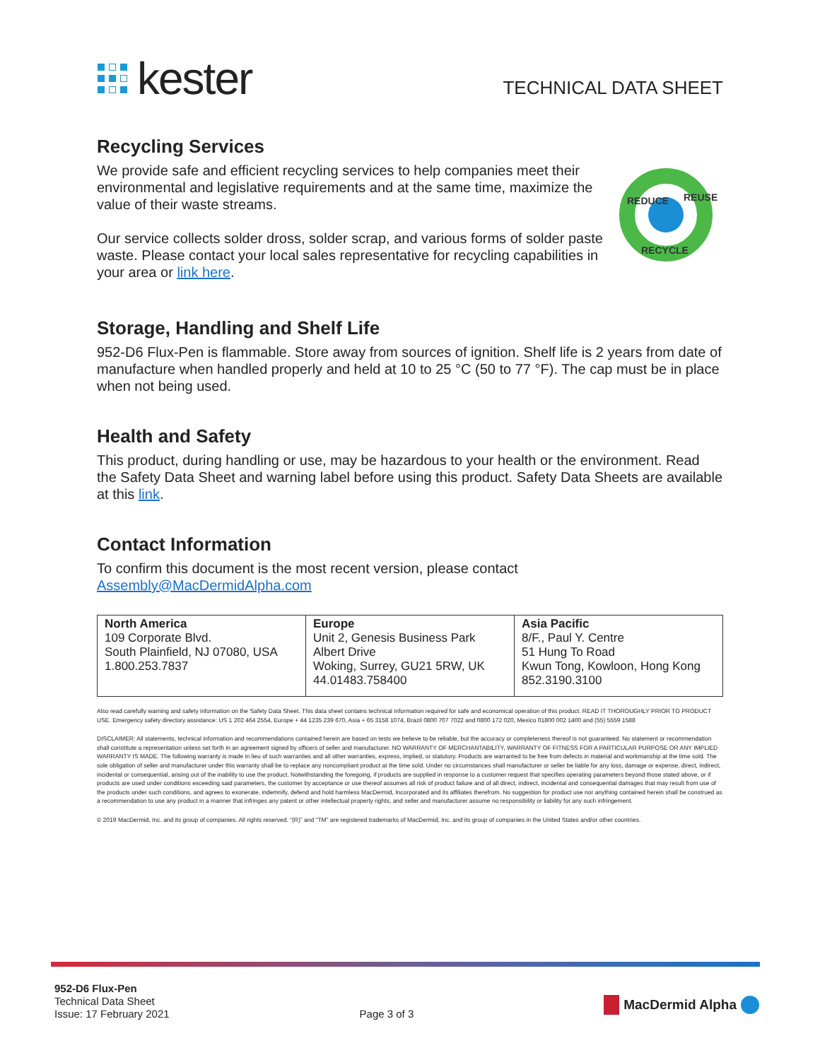kester
TECHNICAL DATA SHEET
Recycling Services
We provide safe and efficient recycling services to help companies meet their environmental and legislative requirements and at the same time, maximize the value of their waste streams.
Our service collects solder dross, solder scrap, and various forms of solder paste waste. Please contact your local sales representative for recycling capabilities in your area or link here.
REDUCE
REUSE
RECYCLE
Storage, Handling and Shelf Life
952-D6 Flux-Pen is flammable. Store away from sources of ignition. Shelf life is 2 years from date of manufacture when handled properly and held at 10 to 25 °C (50 to 77 °F). The cap must be in place when not being used.
Health and Safety
This product, during handling or use, may be hazardous to your health or the environment. Read the Safety Data Sheet and warning label before using this product. Safety Data Sheets are available at this link.
Contact Information
To confirm this document is the most recent version, please contact
Assembly@MacDermidAlpha.com
| North America 109 Corporate Blvd. South Plainfield, NJ 07080, USA 1.800.253.7837 | Europe Unit 2, Genesis Business Park Albert Drive Woking, Surrey, GU21 5RW, UK 44.01483.758400 | Asia Pacific 8/F., Paul Y. Centre 51 Hung To Road Kwun Tong, Kowloon, Hong Kong 852.3190.3100 |
Also read carefully warning and safety information on the Safety Data Sheet. This data sheet contains technical information required for safe and economical operation of this product. READ IT THOROUGHLY PRIOR TO PRODUCT USE. Emergency safety directory assistance: US 1 202 464 2554, Europe + 44 1235 239 670, Asia + 65 3158 1074, Brazil 0800 707 7022 and 0800 172 020, Mexico 01800 002 1400 and (55) 5559 1588
DISCLAIMER: All statements, technical information and recommendations contained herein are based on tests we believe to be reliable, but the accuracy or completeness thereof is not guaranteed. No statement or recommendation shall constitute a representation unless set forth in an agreement signed by officers of seller and manufacturer. NO WARRANTY OF MERCHANTABILITY, WARRANTY OF FITNESS FOR A PARTICULAR PURPOSE OR ANY IMPLIED WARRANTY IS MADE. The following warranty is made in lieu of such warranties and all other warranties, express, implied, or statutory. Products are warranted to be free from defects in material and workmanship at the time sold. The sole obligation of seller and manufacturer under this warranty shall be to replace any noncompliant product at the time sold. Under no circumstances shall manufacturer or seller be liable for any loss, damage or expense, direct, indirect, incidental or consequential, arising out of the inability to use the product. Notwithstanding the foregoing, if products are supplied in response to a customer request that specifies operating parameters beyond those stated above, or if products are used under conditions exceeding said parameters, the customer by acceptance or use thereof assumes all risk of product failure and of all direct, indirect, incidental and consequential damages that may result from use of the products under such conditions, and agrees to exonerate, indemnify, defend and hold harmless MacDermid, Incorporated and its affiliates therefrom. No suggestion for product use nor anything contained herein shall be construed as a recommendation to use any product in a manner that infringes any patent or other intellectual property rights, and seller and manufacturer assume no responsibility or liability for any such infringement.
© 2019 MacDermid, Inc. and its group of companies. All rights reserved. “(R)” and “TM” are registered trademarks of MacDermid, Inc. and its group of companies in the United States and/or other countries.
952-D6 Flux-Pen
Technical Data Sheet
Issue: 17 February 2021
Page 3 of 3
MacDermid Alpha